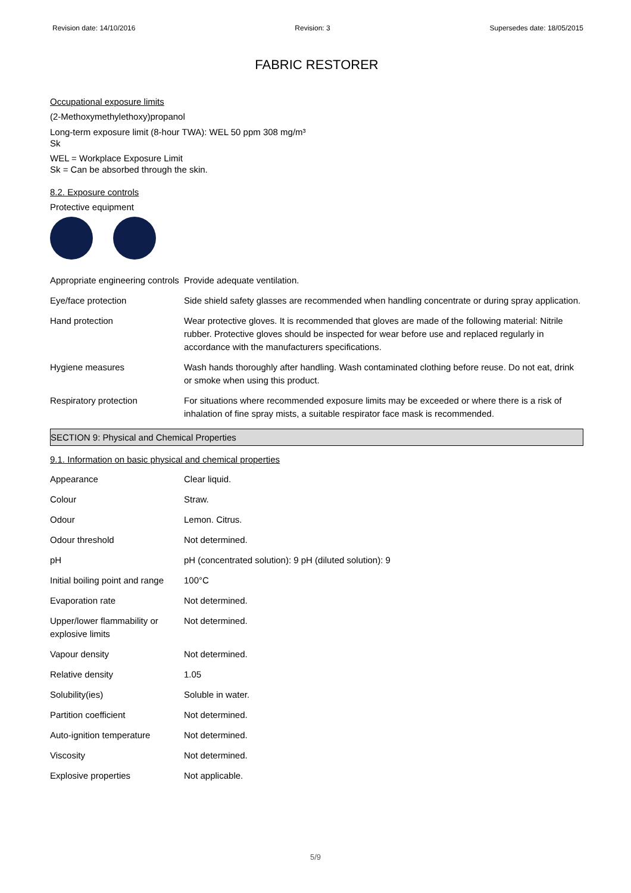Revision date: 14/10/2016 Revision: 3 Supersedes date: 18/05/2015
FABRIC RESTORER
Occupational exposure limits
(2-Methoxymethylethoxy)propanol
Long-term exposure limit (8-hour TWA): WEL 50 ppm 308 mg/m³
Sk
WEL = Workplace Exposure Limit
Sk = Can be absorbed through the skin.
8.2. Exposure controls
Protective equipment
| Appropriate engineering controls | Provide adequate ventilation. |
| Eye/face protection | Side shield safety glasses are recommended when handling concentrate or during spray application. |
| Hand protection | Wear protective gloves. It is recommended that gloves are made of the following material: Nitrile rubber. Protective gloves should be inspected for wear before use and replaced regularly in accordance with the manufacturers specifications. |
| Hygiene measures | Wash hands thoroughly after handling. Wash contaminated clothing before reuse. Do not eat, drink or smoke when using this product. |
| Respiratory protection | For situations where recommended exposure limits may be exceeded or where there is a risk of inhalation of fine spray mists, a suitable respirator face mask is recommended. |
SECTION 9: Physical and Chemical Properties
9.1. Information on basic physical and chemical properties
| Appearance | Clear liquid. |
| Colour | Straw. |
| Odour | Lemon. Citrus. |
| Odour threshold | Not determined. |
| pH | pH (concentrated solution): 9 pH (diluted solution): 9 |
| Initial boiling point and range | 100°C |
| Evaporation rate | Not determined. |
| Upper/lower flammability or explosive limits | Not determined. |
| Vapour density | Not determined. |
| Relative density | 1.05 |
| Solubility(ies) | Soluble in water. |
| Partition coefficient | Not determined. |
| Auto-ignition temperature | Not determined. |
| Viscosity | Not determined. |
| Explosive properties | Not applicable. |
5/9